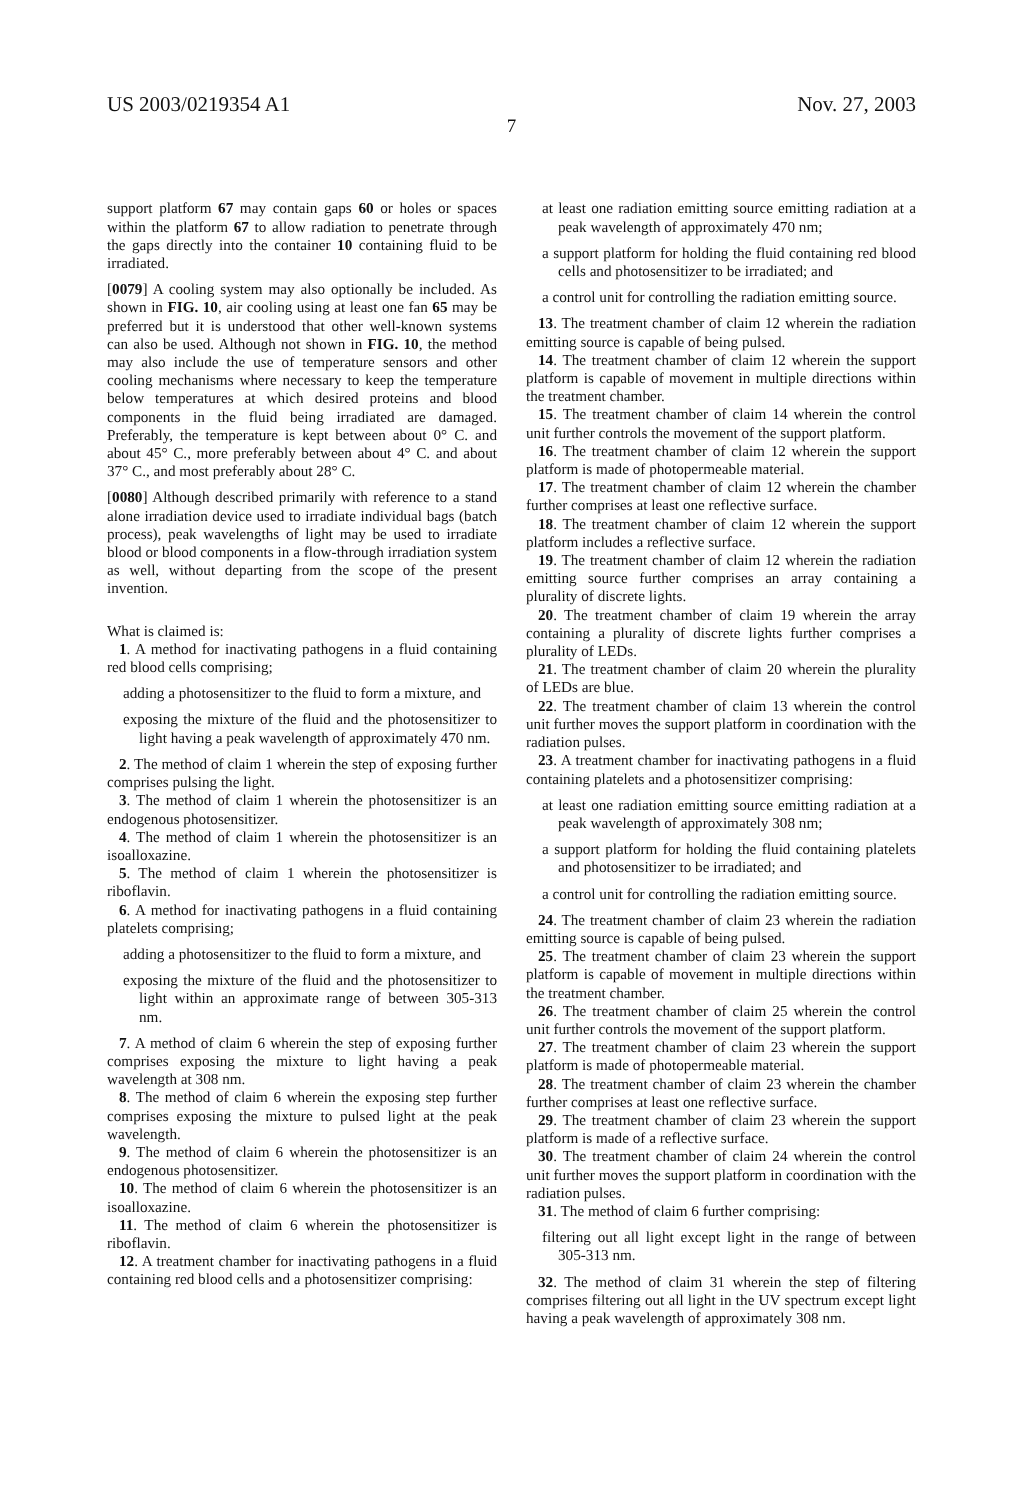US 2003/0219354 A1 Nov. 27, 2003
7
support platform 67 may contain gaps 60 or holes or spaces within the platform 67 to allow radiation to penetrate through the gaps directly into the container 10 containing fluid to be irradiated.
[0079] A cooling system may also optionally be included. As shown in FIG. 10, air cooling using at least one fan 65 may be preferred but it is understood that other well-known systems can also be used. Although not shown in FIG. 10, the method may also include the use of temperature sensors and other cooling mechanisms where necessary to keep the temperature below temperatures at which desired proteins and blood components in the fluid being irradiated are damaged. Preferably, the temperature is kept between about 0° C. and about 45° C., more preferably between about 4° C. and about 37° C., and most preferably about 28° C.
[0080] Although described primarily with reference to a stand alone irradiation device used to irradiate individual bags (batch process), peak wavelengths of light may be used to irradiate blood or blood components in a flow-through irradiation system as well, without departing from the scope of the present invention.
What is claimed is:
1. A method for inactivating pathogens in a fluid containing red blood cells comprising;
adding a photosensitizer to the fluid to form a mixture, and
exposing the mixture of the fluid and the photosensitizer to light having a peak wavelength of approximately 470 nm.
2. The method of claim 1 wherein the step of exposing further comprises pulsing the light.
3. The method of claim 1 wherein the photosensitizer is an endogenous photosensitizer.
4. The method of claim 1 wherein the photosensitizer is an isoalloxazine.
5. The method of claim 1 wherein the photosensitizer is riboflavin.
6. A method for inactivating pathogens in a fluid containing platelets comprising;
adding a photosensitizer to the fluid to form a mixture, and
exposing the mixture of the fluid and the photosensitizer to light within an approximate range of between 305-313 nm.
7. A method of claim 6 wherein the step of exposing further comprises exposing the mixture to light having a peak wavelength at 308 nm.
8. The method of claim 6 wherein the exposing step further comprises exposing the mixture to pulsed light at the peak wavelength.
9. The method of claim 6 wherein the photosensitizer is an endogenous photosensitizer.
10. The method of claim 6 wherein the photosensitizer is an isoalloxazine.
11. The method of claim 6 wherein the photosensitizer is riboflavin.
12. A treatment chamber for inactivating pathogens in a fluid containing red blood cells and a photosensitizer comprising:
at least one radiation emitting source emitting radiation at a peak wavelength of approximately 470 nm;
a support platform for holding the fluid containing red blood cells and photosensitizer to be irradiated; and
a control unit for controlling the radiation emitting source.
13. The treatment chamber of claim 12 wherein the radiation emitting source is capable of being pulsed.
14. The treatment chamber of claim 12 wherein the support platform is capable of movement in multiple directions within the treatment chamber.
15. The treatment chamber of claim 14 wherein the control unit further controls the movement of the support platform.
16. The treatment chamber of claim 12 wherein the support platform is made of photopermeable material.
17. The treatment chamber of claim 12 wherein the chamber further comprises at least one reflective surface.
18. The treatment chamber of claim 12 wherein the support platform includes a reflective surface.
19. The treatment chamber of claim 12 wherein the radiation emitting source further comprises an array containing a plurality of discrete lights.
20. The treatment chamber of claim 19 wherein the array containing a plurality of discrete lights further comprises a plurality of LEDs.
21. The treatment chamber of claim 20 wherein the plurality of LEDs are blue.
22. The treatment chamber of claim 13 wherein the control unit further moves the support platform in coordination with the radiation pulses.
23. A treatment chamber for inactivating pathogens in a fluid containing platelets and a photosensitizer comprising:
at least one radiation emitting source emitting radiation at a peak wavelength of approximately 308 nm;
a support platform for holding the fluid containing platelets and photosensitizer to be irradiated; and
a control unit for controlling the radiation emitting source.
24. The treatment chamber of claim 23 wherein the radiation emitting source is capable of being pulsed.
25. The treatment chamber of claim 23 wherein the support platform is capable of movement in multiple directions within the treatment chamber.
26. The treatment chamber of claim 25 wherein the control unit further controls the movement of the support platform.
27. The treatment chamber of claim 23 wherein the support platform is made of photopermeable material.
28. The treatment chamber of claim 23 wherein the chamber further comprises at least one reflective surface.
29. The treatment chamber of claim 23 wherein the support platform is made of a reflective surface.
30. The treatment chamber of claim 24 wherein the control unit further moves the support platform in coordination with the radiation pulses.
31. The method of claim 6 further comprising:
filtering out all light except light in the range of between 305-313 nm.
32. The method of claim 31 wherein the step of filtering comprises filtering out all light in the UV spectrum except light having a peak wavelength of approximately 308 nm.